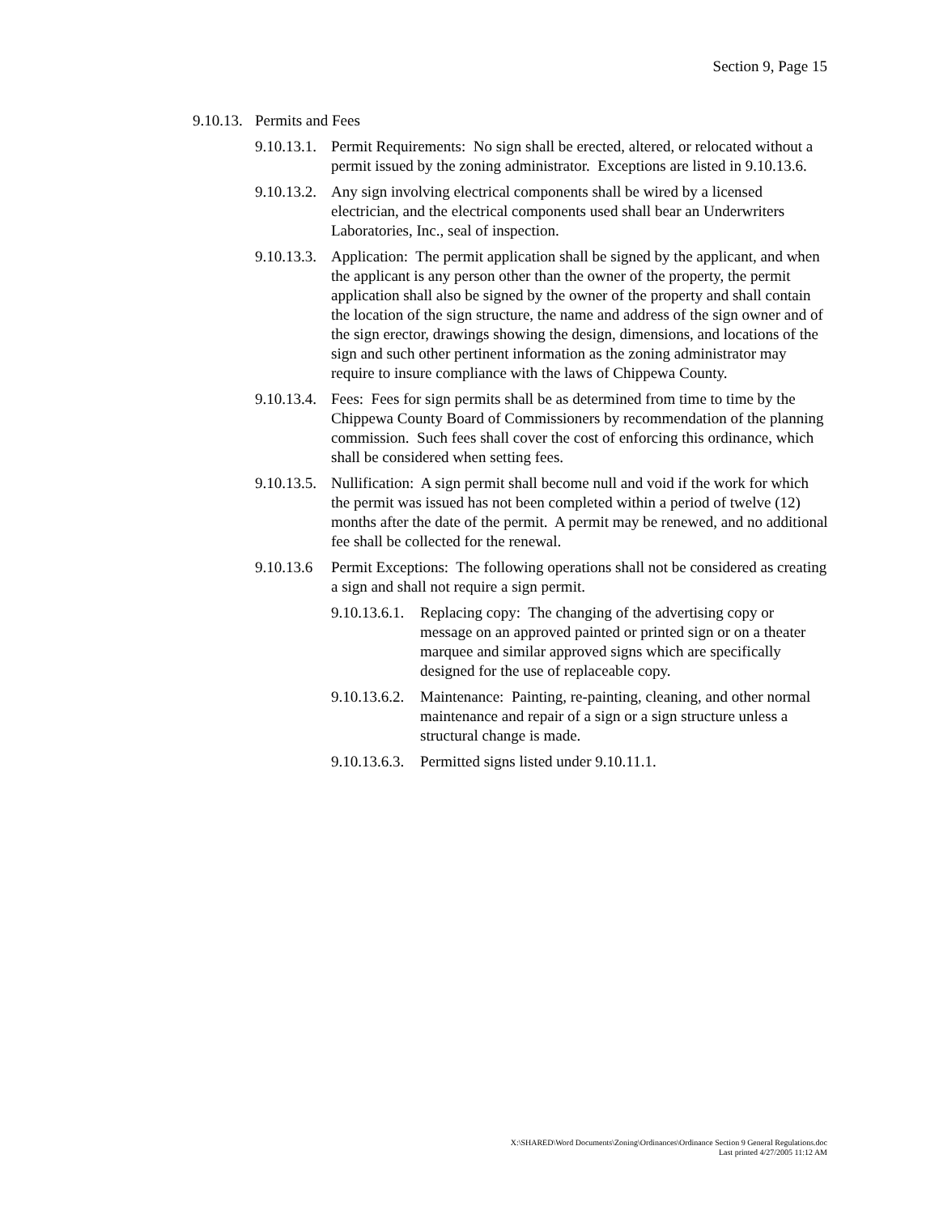Section 9, Page 15
9.10.13. Permits and Fees
9.10.13.1. Permit Requirements: No sign shall be erected, altered, or relocated without a permit issued by the zoning administrator. Exceptions are listed in 9.10.13.6.
9.10.13.2. Any sign involving electrical components shall be wired by a licensed electrician, and the electrical components used shall bear an Underwriters Laboratories, Inc., seal of inspection.
9.10.13.3. Application: The permit application shall be signed by the applicant, and when the applicant is any person other than the owner of the property, the permit application shall also be signed by the owner of the property and shall contain the location of the sign structure, the name and address of the sign owner and of the sign erector, drawings showing the design, dimensions, and locations of the sign and such other pertinent information as the zoning administrator may require to insure compliance with the laws of Chippewa County.
9.10.13.4. Fees: Fees for sign permits shall be as determined from time to time by the Chippewa County Board of Commissioners by recommendation of the planning commission. Such fees shall cover the cost of enforcing this ordinance, which shall be considered when setting fees.
9.10.13.5. Nullification: A sign permit shall become null and void if the work for which the permit was issued has not been completed within a period of twelve (12) months after the date of the permit. A permit may be renewed, and no additional fee shall be collected for the renewal.
9.10.13.6 Permit Exceptions: The following operations shall not be considered as creating a sign and shall not require a sign permit.
9.10.13.6.1. Replacing copy: The changing of the advertising copy or message on an approved painted or printed sign or on a theater marquee and similar approved signs which are specifically designed for the use of replaceable copy.
9.10.13.6.2. Maintenance: Painting, re-painting, cleaning, and other normal maintenance and repair of a sign or a sign structure unless a structural change is made.
9.10.13.6.3. Permitted signs listed under 9.10.11.1.
X:\SHARED\Word Documents\Zoning\Ordinances\Ordinance Section 9 General Regulations.doc
Last printed 4/27/2005 11:12 AM